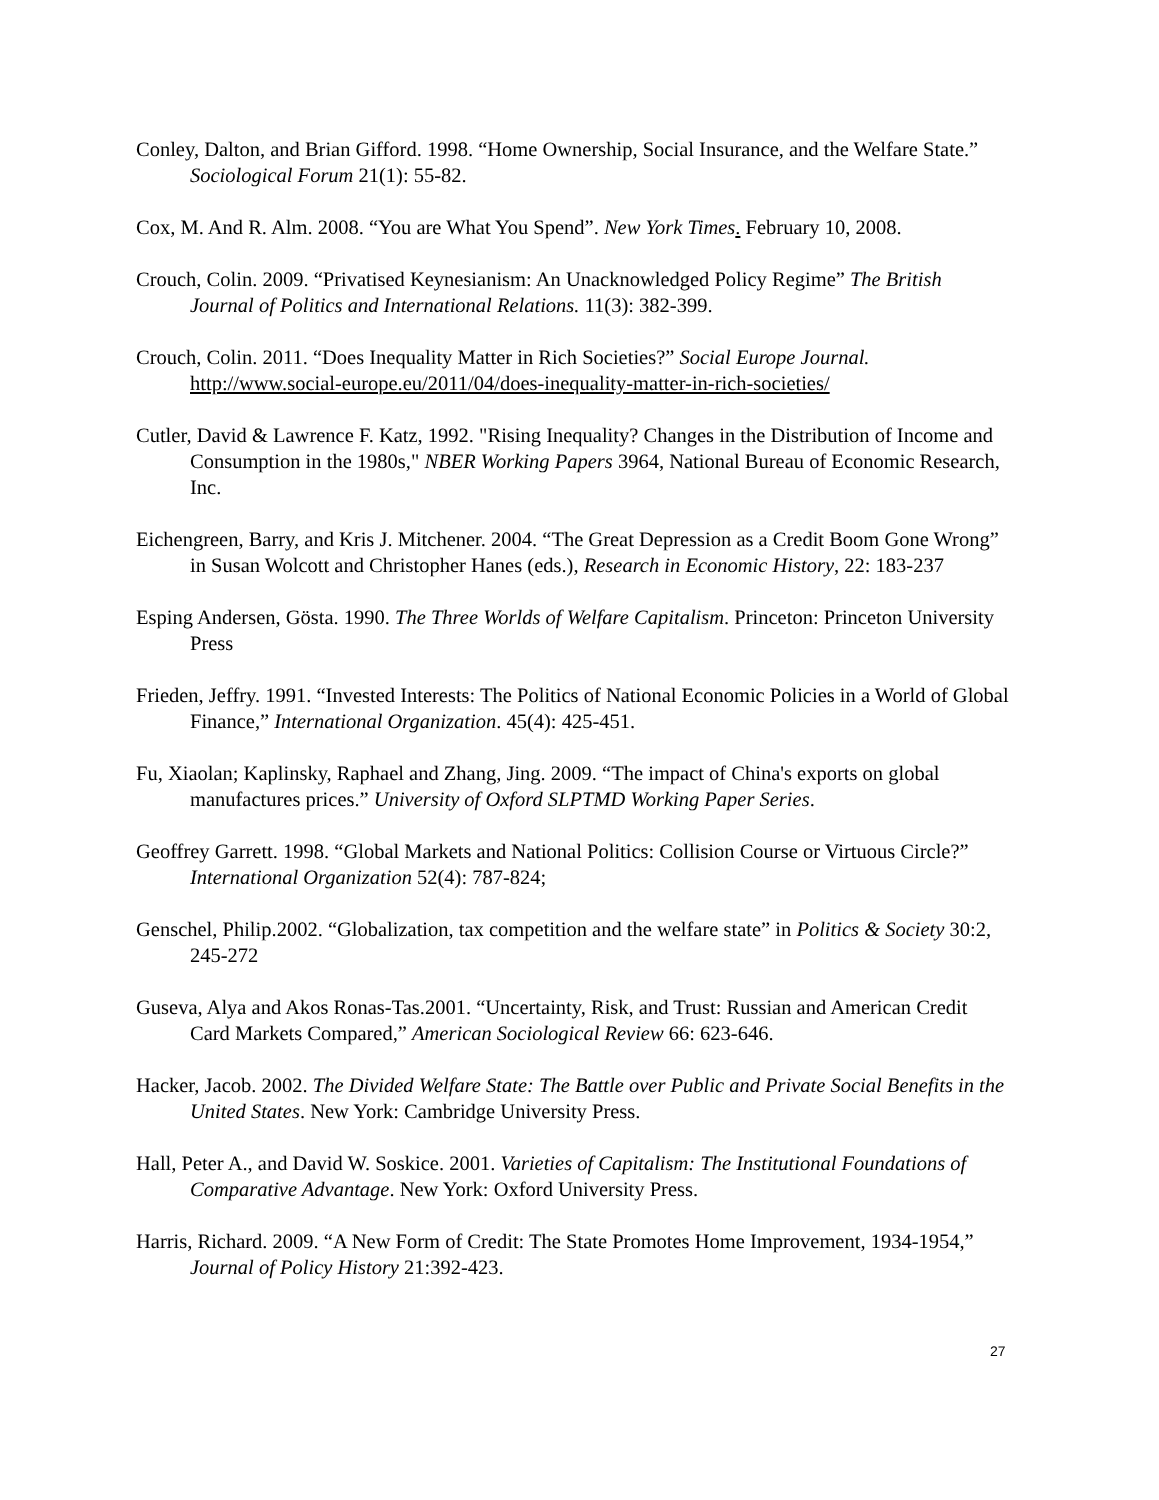Conley, Dalton, and Brian Gifford. 1998. “Home Ownership, Social Insurance, and the Welfare State.” Sociological Forum 21(1): 55-82.
Cox, M. And R. Alm. 2008. “You are What You Spend”. New York Times. February 10, 2008.
Crouch, Colin. 2009. “Privatised Keynesianism: An Unacknowledged Policy Regime” The British Journal of Politics and International Relations. 11(3): 382-399.
Crouch, Colin. 2011. “Does Inequality Matter in Rich Societies?” Social Europe Journal. http://www.social-europe.eu/2011/04/does-inequality-matter-in-rich-societies/
Cutler, David & Lawrence F. Katz, 1992. "Rising Inequality? Changes in the Distribution of Income and Consumption in the 1980s," NBER Working Papers 3964, National Bureau of Economic Research, Inc.
Eichengreen, Barry, and Kris J. Mitchener. 2004. “The Great Depression as a Credit Boom Gone Wrong” in Susan Wolcott and Christopher Hanes (eds.), Research in Economic History, 22: 183-237
Esping Andersen, Gösta. 1990. The Three Worlds of Welfare Capitalism. Princeton: Princeton University Press
Frieden, Jeffry. 1991. “Invested Interests: The Politics of National Economic Policies in a World of Global Finance,” International Organization. 45(4): 425-451.
Fu, Xiaolan; Kaplinsky, Raphael and Zhang, Jing. 2009. “The impact of China's exports on global manufactures prices.” University of Oxford SLPTMD Working Paper Series.
Geoffrey Garrett. 1998. “Global Markets and National Politics: Collision Course or Virtuous Circle?” International Organization 52(4): 787-824;
Genschel, Philip.2002. “Globalization, tax competition and the welfare state” in Politics & Society 30:2, 245-272
Guseva, Alya and Akos Ronas-Tas.2001. “Uncertainty, Risk, and Trust: Russian and American Credit Card Markets Compared,” American Sociological Review 66: 623-646.
Hacker, Jacob. 2002. The Divided Welfare State: The Battle over Public and Private Social Benefits in the United States. New York: Cambridge University Press.
Hall, Peter A., and David W. Soskice. 2001. Varieties of Capitalism: The Institutional Foundations of Comparative Advantage. New York: Oxford University Press.
Harris, Richard. 2009. “A New Form of Credit: The State Promotes Home Improvement, 1934-1954,” Journal of Policy History 21:392-423.
27